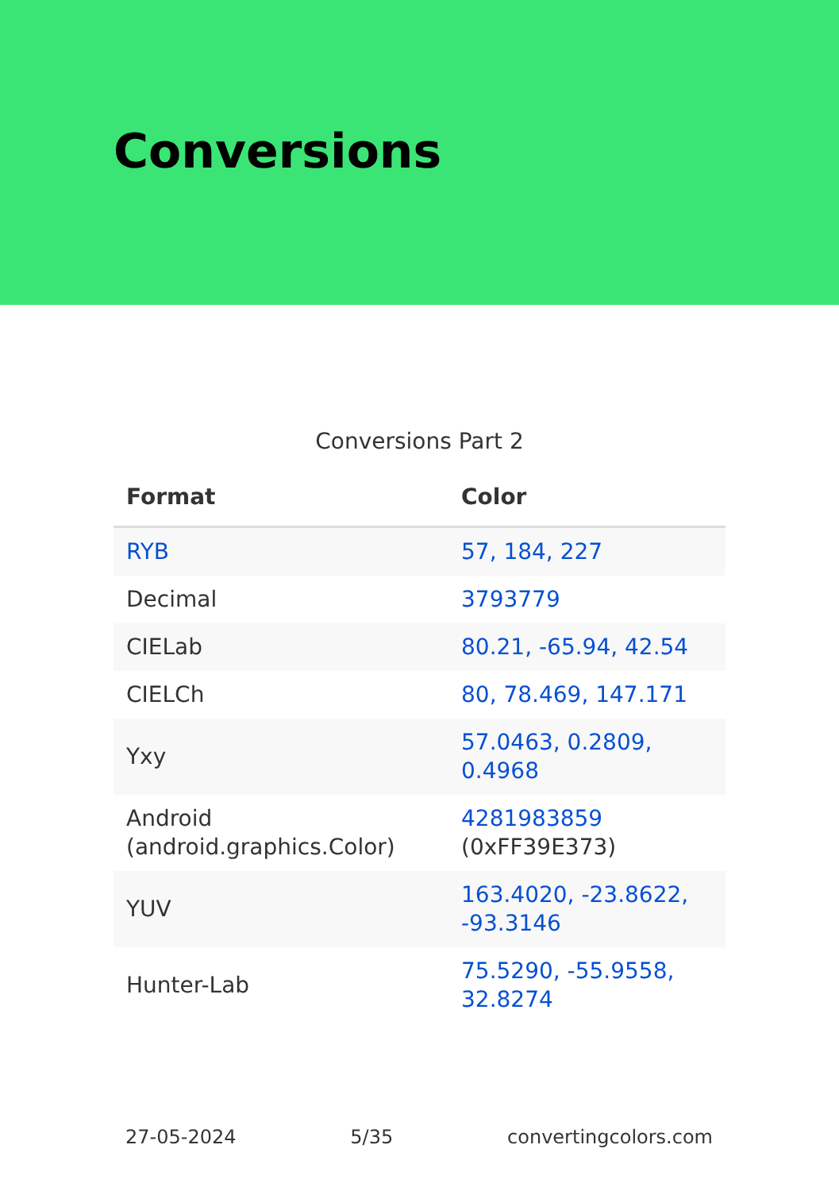Conversions
Conversions Part 2
| Format | Color |
| --- | --- |
| RYB | 57, 184, 227 |
| Decimal | 3793779 |
| CIELab | 80.21, -65.94, 42.54 |
| CIELCh | 80, 78.469, 147.171 |
| Yxy | 57.0463, 0.2809, 0.4968 |
| Android (android.graphics.Color) | 4281983859 (0xFF39E373) |
| YUV | 163.4020, -23.8622, -93.3146 |
| Hunter-Lab | 75.5290, -55.9558, 32.8274 |
27-05-2024 5/35 convertingcolors.com